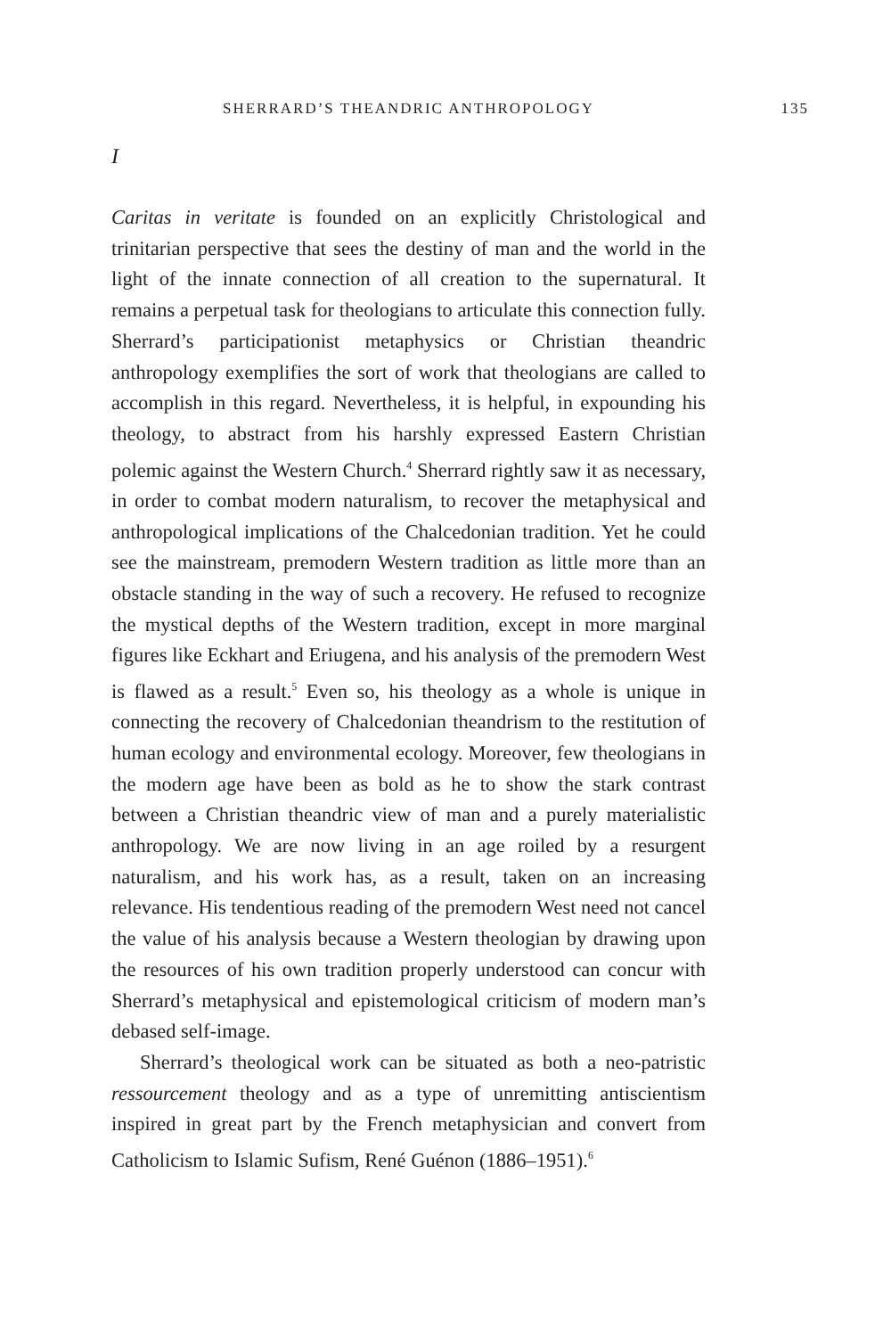SHERRARD’S THEANDRIC ANTHROPOLOGY 135
I
Caritas in veritate is founded on an explicitly Christological and trinitarian perspective that sees the destiny of man and the world in the light of the innate connection of all creation to the supernatural. It remains a perpetual task for theologians to articulate this connection fully. Sherrard’s participationist metaphysics or Christian theandric anthropology exemplifies the sort of work that theologians are called to accomplish in this regard. Nevertheless, it is helpful, in expounding his theology, to abstract from his harshly expressed Eastern Christian polemic against the Western Church.<sup>4</sup> Sherrard rightly saw it as necessary, in order to combat modern naturalism, to recover the metaphysical and anthropological implications of the Chalcedonian tradition. Yet he could see the mainstream, premodern Western tradition as little more than an obstacle standing in the way of such a recovery. He refused to recognize the mystical depths of the Western tradition, except in more marginal figures like Eckhart and Eriugena, and his analysis of the premodern West is flawed as a result.<sup>5</sup> Even so, his theology as a whole is unique in connecting the recovery of Chalcedonian theandrism to the restitution of human ecology and environmental ecology. Moreover, few theologians in the modern age have been as bold as he to show the stark contrast between a Christian theandric view of man and a purely materialistic anthropology. We are now living in an age roiled by a resurgent naturalism, and his work has, as a result, taken on an increasing relevance. His tendentious reading of the premodern West need not cancel the value of his analysis because a Western theologian by drawing upon the resources of his own tradition properly understood can concur with Sherrard’s metaphysical and epistemological criticism of modern man’s debased self-image.
Sherrard’s theological work can be situated as both a neo-patristic ressourcement theology and as a type of unremitting antiscientism inspired in great part by the French metaphysician and convert from Catholicism to Islamic Sufism, René Guénon (1886–1951).<sup>6</sup>